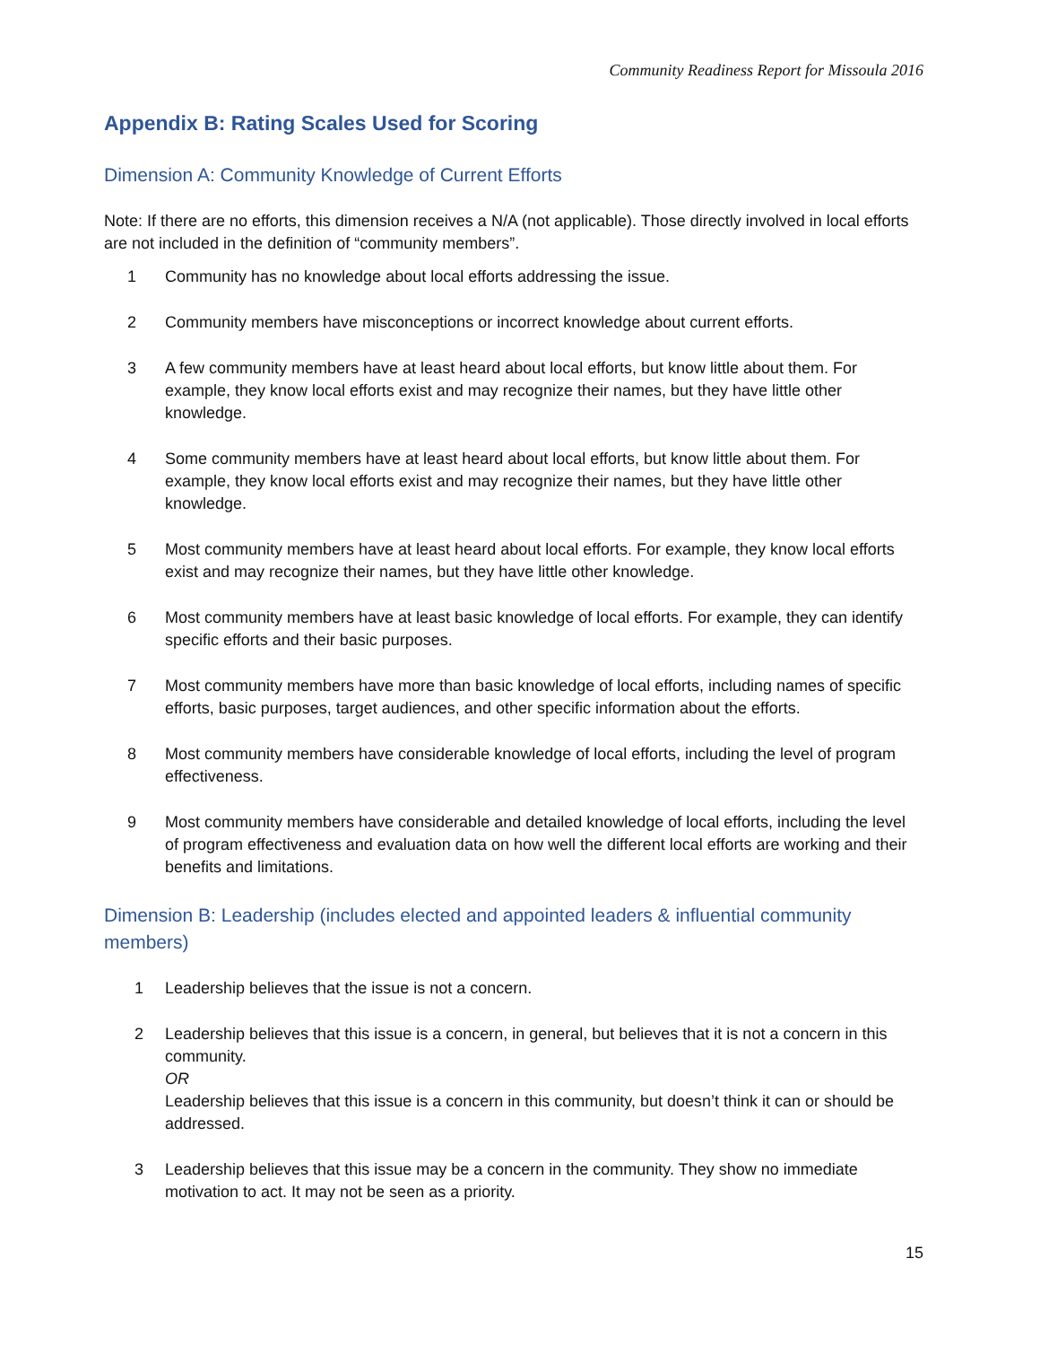Community Readiness Report for Missoula 2016
Appendix B: Rating Scales Used for Scoring
Dimension A: Community Knowledge of Current Efforts
Note: If there are no efforts, this dimension receives a N/A (not applicable). Those directly involved in local efforts are not included in the definition of “community members”.
1 Community has no knowledge about local efforts addressing the issue.
2 Community members have misconceptions or incorrect knowledge about current efforts.
3 A few community members have at least heard about local efforts, but know little about them. For example, they know local efforts exist and may recognize their names, but they have little other knowledge.
4 Some community members have at least heard about local efforts, but know little about them. For example, they know local efforts exist and may recognize their names, but they have little other knowledge.
5 Most community members have at least heard about local efforts. For example, they know local efforts exist and may recognize their names, but they have little other knowledge.
6 Most community members have at least basic knowledge of local efforts. For example, they can identify specific efforts and their basic purposes.
7 Most community members have more than basic knowledge of local efforts, including names of specific efforts, basic purposes, target audiences, and other specific information about the efforts.
8 Most community members have considerable knowledge of local efforts, including the level of program effectiveness.
9 Most community members have considerable and detailed knowledge of local efforts, including the level of program effectiveness and evaluation data on how well the different local efforts are working and their benefits and limitations.
Dimension B: Leadership (includes elected and appointed leaders & influential community members)
1 Leadership believes that the issue is not a concern.
2 Leadership believes that this issue is a concern, in general, but believes that it is not a concern in this community.
OR
Leadership believes that this issue is a concern in this community, but doesn’t think it can or should be addressed.
3 Leadership believes that this issue may be a concern in the community. They show no immediate motivation to act. It may not be seen as a priority.
15